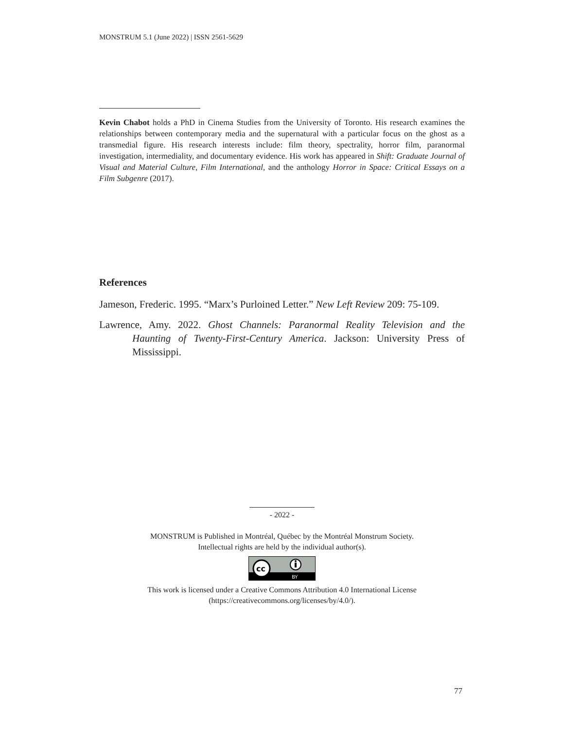MONSTRUM 5.1 (June 2022) | ISSN 2561-5629
Kevin Chabot holds a PhD in Cinema Studies from the University of Toronto. His research examines the relationships between contemporary media and the supernatural with a particular focus on the ghost as a transmedial figure. His research interests include: film theory, spectrality, horror film, paranormal investigation, intermediality, and documentary evidence. His work has appeared in Shift: Graduate Journal of Visual and Material Culture, Film International, and the anthology Horror in Space: Critical Essays on a Film Subgenre (2017).
References
Jameson, Frederic. 1995. “Marx’s Purloined Letter.” New Left Review 209: 75-109.
Lawrence, Amy. 2022. Ghost Channels: Paranormal Reality Television and the Haunting of Twenty-First-Century America. Jackson: University Press of Mississippi.
- 2022 -
MONSTRUM is Published in Montréal, Québec by the Montréal Monstrum Society.
Intellectual rights are held by the individual author(s).
cc
BY
This work is licensed under a Creative Commons Attribution 4.0 International License
(https://creativecommons.org/licenses/by/4.0/).
77